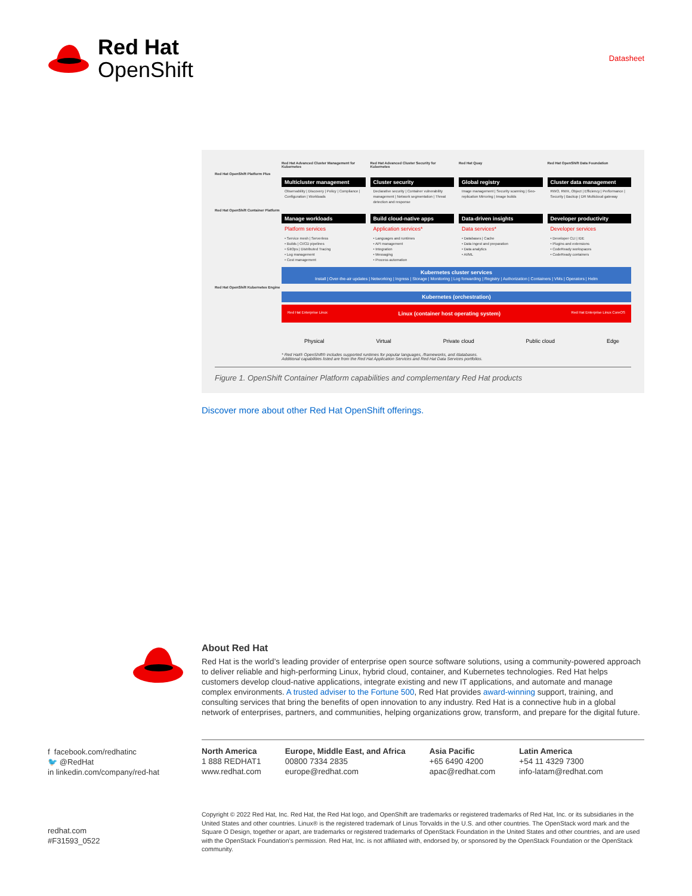Red Hat
OpenShift
Datasheet
Red Hat Advanced Cluster Management for Kubernetes
Red Hat Advanced Cluster Security for Kubernetes
Red Hat Quay Red Hat OpenShift Data Foundation
Red Hat OpenShift Platform Plus
Multicluster management
Observability | Discovery | Policy | Compliance | Configuration | Workloads
Cluster security
Declarative security | Container vulnerability management | Network segmentation | Threat detection and response
Global registry
Image management | Security scanning | Geo-replication Mirroring | Image builds
Cluster data management
RWO, RWX, Object | Efficiency | Performance | Security | Backup | DR Multicloud gateway
Red Hat OpenShift Container Platform
Manage workloads
Platform services
• Service mesh | Serverless
• Builds | CI/CD pipelines
• GitOps | Distributed Tracing
• Log management
• Cost management
Build cloud-native apps
Application services*
• Languages and runtimes
• API management
• Integration
• Messaging
• Process automation
Data-driven insights
Data services*
• Databases | Cache
• Data ingest and preparation
• Data analytics
• AI/ML
Developer productivity
Developer services
• Developer CLI | IDE
• Plugins and extensions
• CodeReady workspaces
• CodeReady containers
Kubernetes cluster services
Install | Over-the-air updates | Networking | Ingress | Storage | Monitoring | Log forwarding | Registry | Authorization | Containers | VMs | Operators | Helm
Red Hat OpenShift Kubernetes Engine
Kubernetes (orchestration)
Red Hat Enterprise Linux Linux (container host operating system) Red Hat Enterprise Linux CoreOS
Physical Virtual Private cloud Public cloud Edge
* Red Hat® OpenShift® includes supported runtimes for popular languages, /frameworks, and /databases.
Additional capabilities listed are from the Red Hat Application Services and Red Hat Data Services portfolios.
Figure 1. OpenShift Container Platform capabilities and complementary Red Hat products
Discover more about other Red Hat OpenShift offerings.
About Red Hat
Red Hat is the world’s leading provider of enterprise open source software solutions, using a community-powered approach to deliver reliable and high-performing Linux, hybrid cloud, container, and Kubernetes technologies. Red Hat helps customers develop cloud-native applications, integrate existing and new IT applications, and automate and manage complex environments. A trusted adviser to the Fortune 500, Red Hat provides award-winning support, training, and consulting services that bring the benefits of open innovation to any industry. Red Hat is a connective hub in a global network of enterprises, partners, and communities, helping organizations grow, transform, and prepare for the digital future.
f facebook.com/redhatinc
🐦 @RedHat
in linkedin.com/company/red-hat
North America
1 888 REDHAT1
www.redhat.com
Europe, Middle East, and Africa
00800 7334 2835
europe@redhat.com
Asia Pacific
+65 6490 4200
apac@redhat.com
Latin America
+54 11 4329 7300
info-latam@redhat.com
redhat.com
#F31593_0522
Copyright © 2022 Red Hat, Inc. Red Hat, the Red Hat logo, and OpenShift are trademarks or registered trademarks of Red Hat, Inc. or its subsidiaries in the United States and other countries. Linux® is the registered trademark of Linus Torvalds in the U.S. and other countries. The OpenStack word mark and the Square O Design, together or apart, are trademarks or registered trademarks of OpenStack Foundation in the United States and other countries, and are used with the OpenStack Foundation’s permission. Red Hat, Inc. is not affiliated with, endorsed by, or sponsored by the OpenStack Foundation or the OpenStack community.